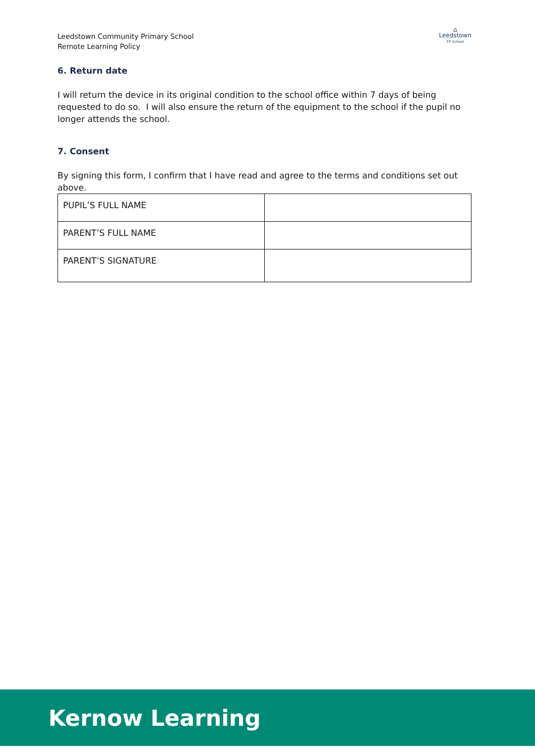Leedstown Community Primary School
Remote Learning Policy
⌂
Leedstown
CP School
6. Return date
I will return the device in its original condition to the school office within 7 days of being requested to do so. I will also ensure the return of the equipment to the school if the pupil no longer attends the school.
7. Consent
By signing this form, I confirm that I have read and agree to the terms and conditions set out above.
| PUPIL’S FULL NAME | |
| PARENT’S FULL NAME | |
| PARENT’S SIGNATURE | |
Kernow Learning